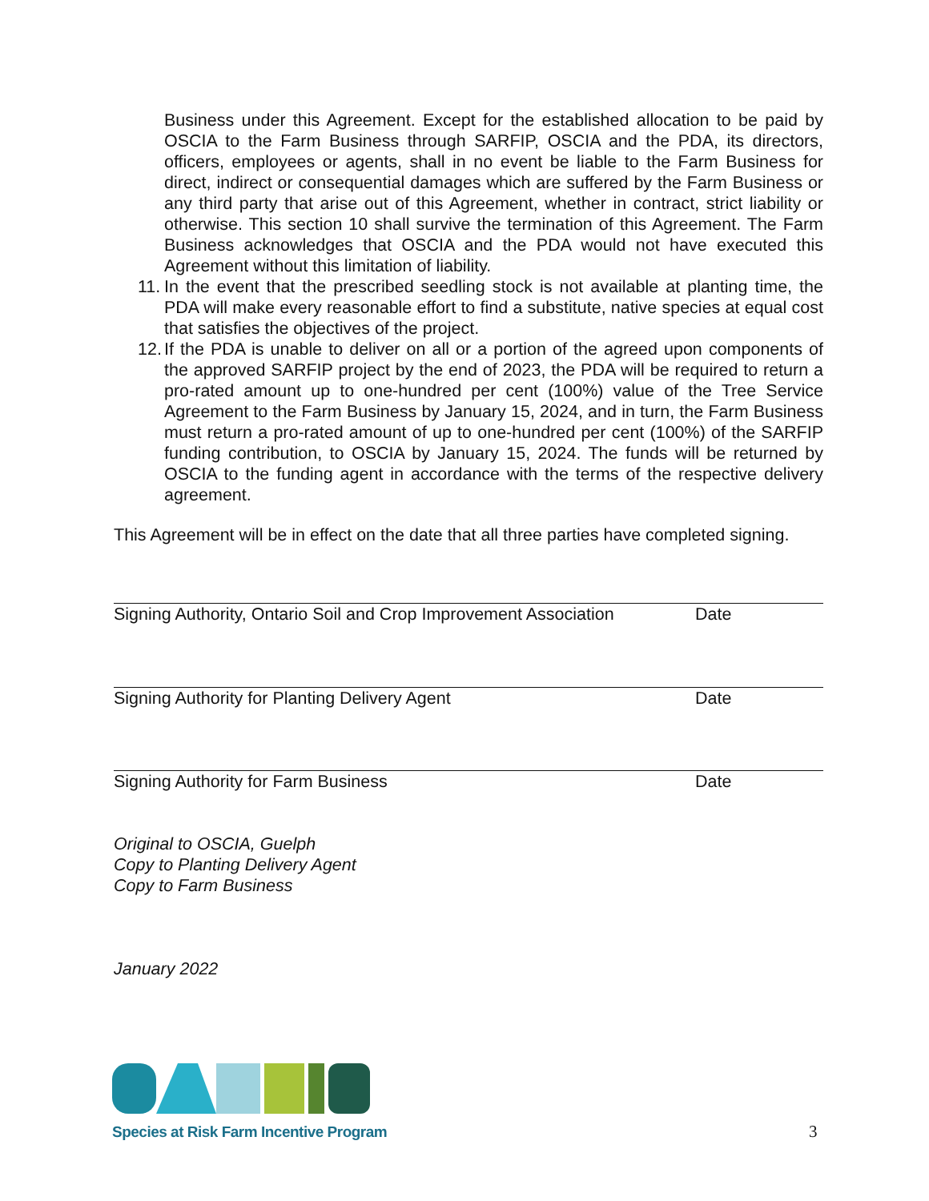Business under this Agreement. Except for the established allocation to be paid by OSCIA to the Farm Business through SARFIP, OSCIA and the PDA, its directors, officers, employees or agents, shall in no event be liable to the Farm Business for direct, indirect or consequential damages which are suffered by the Farm Business or any third party that arise out of this Agreement, whether in contract, strict liability or otherwise. This section 10 shall survive the termination of this Agreement. The Farm Business acknowledges that OSCIA and the PDA would not have executed this Agreement without this limitation of liability.
11.
In the event that the prescribed seedling stock is not available at planting time, the PDA will make every reasonable effort to find a substitute, native species at equal cost that satisfies the objectives of the project.
12.
If the PDA is unable to deliver on all or a portion of the agreed upon components of the approved SARFIP project by the end of 2023, the PDA will be required to return a pro-rated amount up to one-hundred per cent (100%) value of the Tree Service Agreement to the Farm Business by January 15, 2024, and in turn, the Farm Business must return a pro-rated amount of up to one-hundred per cent (100%) of the SARFIP funding contribution, to OSCIA by January 15, 2024. The funds will be returned by OSCIA to the funding agent in accordance with the terms of the respective delivery agreement.
This Agreement will be in effect on the date that all three parties have completed signing.
Signing Authority, Ontario Soil and Crop Improvement Association Date
Signing Authority for Planting Delivery Agent Date
Signing Authority for Farm Business Date
Original to OSCIA, Guelph
Copy to Planting Delivery Agent
Copy to Farm Business
January 2022
Species at Risk Farm Incentive Program
3